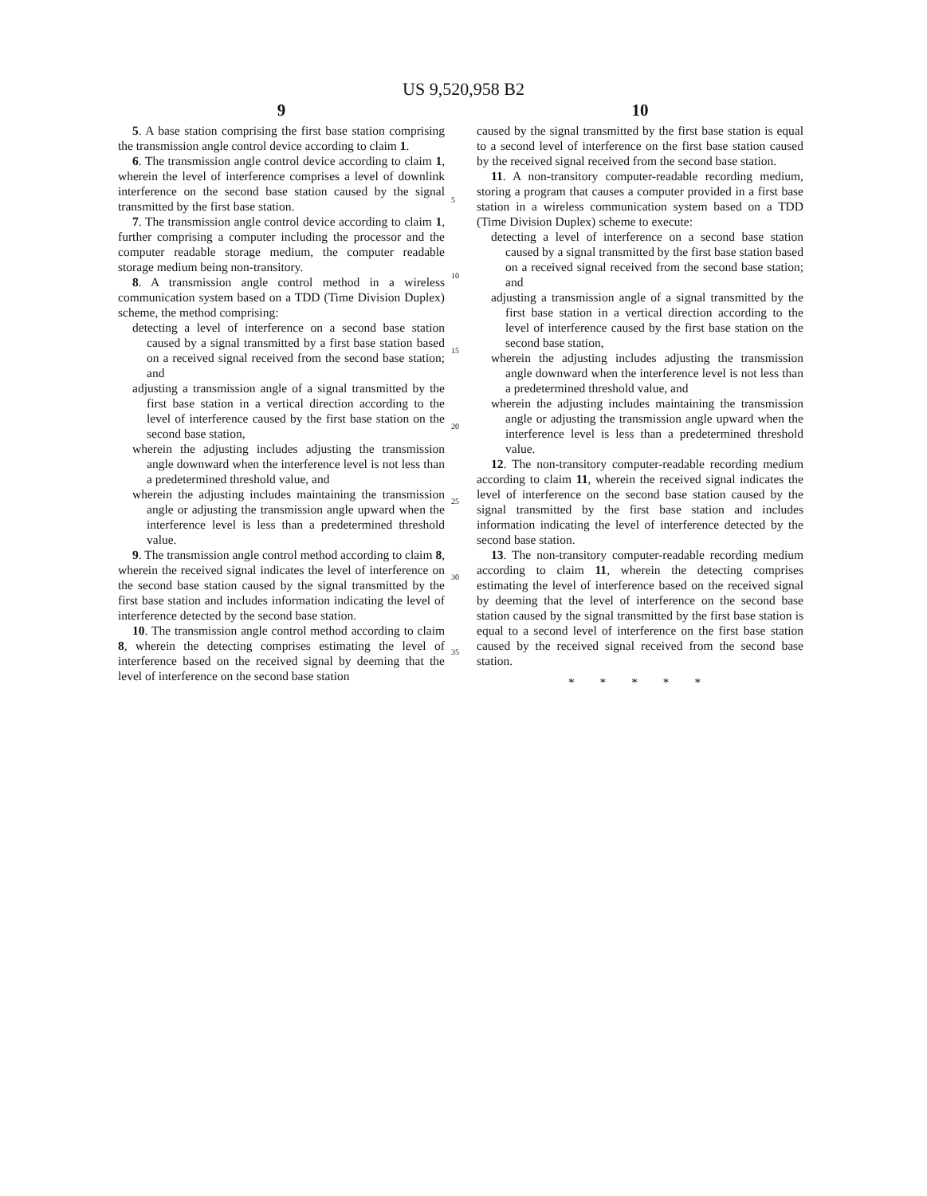US 9,520,958 B2
9
5. A base station comprising the first base station comprising the transmission angle control device according to claim 1.
6. The transmission angle control device according to claim 1, wherein the level of interference comprises a level of downlink interference on the second base station caused by the signal transmitted by the first base station.
7. The transmission angle control device according to claim 1, further comprising a computer including the processor and the computer readable storage medium, the computer readable storage medium being non-transitory.
8. A transmission angle control method in a wireless communication system based on a TDD (Time Division Duplex) scheme, the method comprising:
detecting a level of interference on a second base station caused by a signal transmitted by a first base station based on a received signal received from the second base station; and
adjusting a transmission angle of a signal transmitted by the first base station in a vertical direction according to the level of interference caused by the first base station on the second base station,
wherein the adjusting includes adjusting the transmission angle downward when the interference level is not less than a predetermined threshold value, and
wherein the adjusting includes maintaining the transmission angle or adjusting the transmission angle upward when the interference level is less than a predetermined threshold value.
9. The transmission angle control method according to claim 8, wherein the received signal indicates the level of interference on the second base station caused by the signal transmitted by the first base station and includes information indicating the level of interference detected by the second base station.
10. The transmission angle control method according to claim 8, wherein the detecting comprises estimating the level of interference based on the received signal by deeming that the level of interference on the second base station
5
10
15
20
25
30
35
10
caused by the signal transmitted by the first base station is equal to a second level of interference on the first base station caused by the received signal received from the second base station.
11. A non-transitory computer-readable recording medium, storing a program that causes a computer provided in a first base station in a wireless communication system based on a TDD (Time Division Duplex) scheme to execute:
detecting a level of interference on a second base station caused by a signal transmitted by the first base station based on a received signal received from the second base station; and
adjusting a transmission angle of a signal transmitted by the first base station in a vertical direction according to the level of interference caused by the first base station on the second base station,
wherein the adjusting includes adjusting the transmission angle downward when the interference level is not less than a predetermined threshold value, and
wherein the adjusting includes maintaining the transmission angle or adjusting the transmission angle upward when the interference level is less than a predetermined threshold value.
12. The non-transitory computer-readable recording medium according to claim 11, wherein the received signal indicates the level of interference on the second base station caused by the signal transmitted by the first base station and includes information indicating the level of interference detected by the second base station.
13. The non-transitory computer-readable recording medium according to claim 11, wherein the detecting comprises estimating the level of interference based on the received signal by deeming that the level of interference on the second base station caused by the signal transmitted by the first base station is equal to a second level of interference on the first base station caused by the received signal received from the second base station.
* * * * *